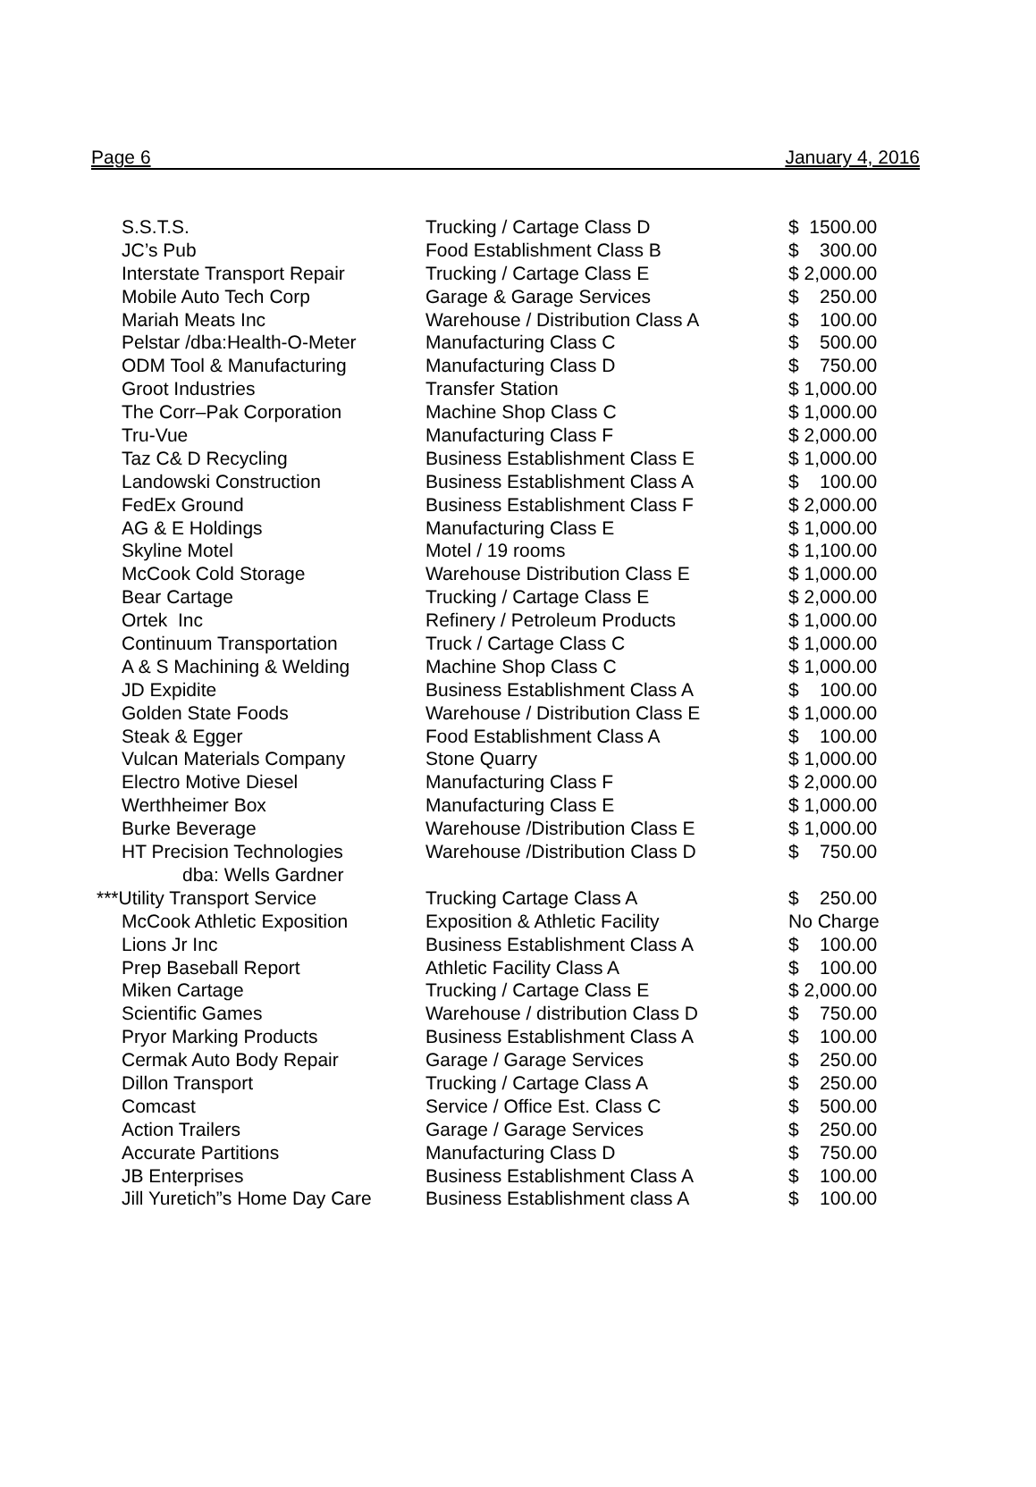Page 6 January 4, 2016
| S.S.T.S. | Trucking / Cartage Class D | $ 1500.00 |
| JC’s Pub | Food Establishment Class B | $ 300.00 |
| Interstate Transport Repair | Trucking / Cartage Class E | $ 2,000.00 |
| Mobile Auto Tech Corp | Garage & Garage Services | $ 250.00 |
| Mariah Meats Inc | Warehouse / Distribution Class A | $ 100.00 |
| Pelstar /dba:Health-O-Meter | Manufacturing Class C | $ 500.00 |
| ODM Tool & Manufacturing | Manufacturing Class D | $ 750.00 |
| Groot Industries | Transfer Station | $ 1,000.00 |
| The Corr–Pak Corporation | Machine Shop Class C | $ 1,000.00 |
| Tru-Vue | Manufacturing Class F | $ 2,000.00 |
| Taz C& D Recycling | Business Establishment Class E | $ 1,000.00 |
| Landowski Construction | Business Establishment Class A | $ 100.00 |
| FedEx Ground | Business Establishment Class F | $ 2,000.00 |
| AG & E Holdings | Manufacturing Class E | $ 1,000.00 |
| Skyline Motel | Motel / 19 rooms | $ 1,100.00 |
| McCook Cold Storage | Warehouse Distribution Class E | $ 1,000.00 |
| Bear Cartage | Trucking / Cartage Class E | $ 2,000.00 |
| Ortek Inc | Refinery / Petroleum Products | $ 1,000.00 |
| Continuum Transportation | Truck / Cartage Class C | $ 1,000.00 |
| A & S Machining & Welding | Machine Shop Class C | $ 1,000.00 |
| JD Expidite | Business Establishment Class A | $ 100.00 |
| Golden State Foods | Warehouse / Distribution Class E | $ 1,000.00 |
| Steak & Egger | Food Establishment Class A | $ 100.00 |
| Vulcan Materials Company | Stone Quarry | $ 1,000.00 |
| Electro Motive Diesel | Manufacturing Class F | $ 2,000.00 |
| Werthheimer Box | Manufacturing Class E | $ 1,000.00 |
| Burke Beverage | Warehouse /Distribution Class E | $ 1,000.00 |
| HT Precision Technologies | Warehouse /Distribution Class D | $ 750.00 |
| dba: Wells Gardner | | |
| ***Utility Transport Service | Trucking Cartage Class A | $ 250.00 |
| McCook Athletic Exposition | Exposition & Athletic Facility | No Charge |
| Lions Jr Inc | Business Establishment Class A | $ 100.00 |
| Prep Baseball Report | Athletic Facility Class A | $ 100.00 |
| Miken Cartage | Trucking / Cartage Class E | $ 2,000.00 |
| Scientific Games | Warehouse / distribution Class D | $ 750.00 |
| Pryor Marking Products | Business Establishment Class A | $ 100.00 |
| Cermak Auto Body Repair | Garage / Garage Services | $ 250.00 |
| Dillon Transport | Trucking / Cartage Class A | $ 250.00 |
| Comcast | Service / Office Est. Class C | $ 500.00 |
| Action Trailers | Garage / Garage Services | $ 250.00 |
| Accurate Partitions | Manufacturing Class D | $ 750.00 |
| JB Enterprises | Business Establishment Class A | $ 100.00 |
| Jill Yuretich”s Home Day Care | Business Establishment class A | $ 100.00 |